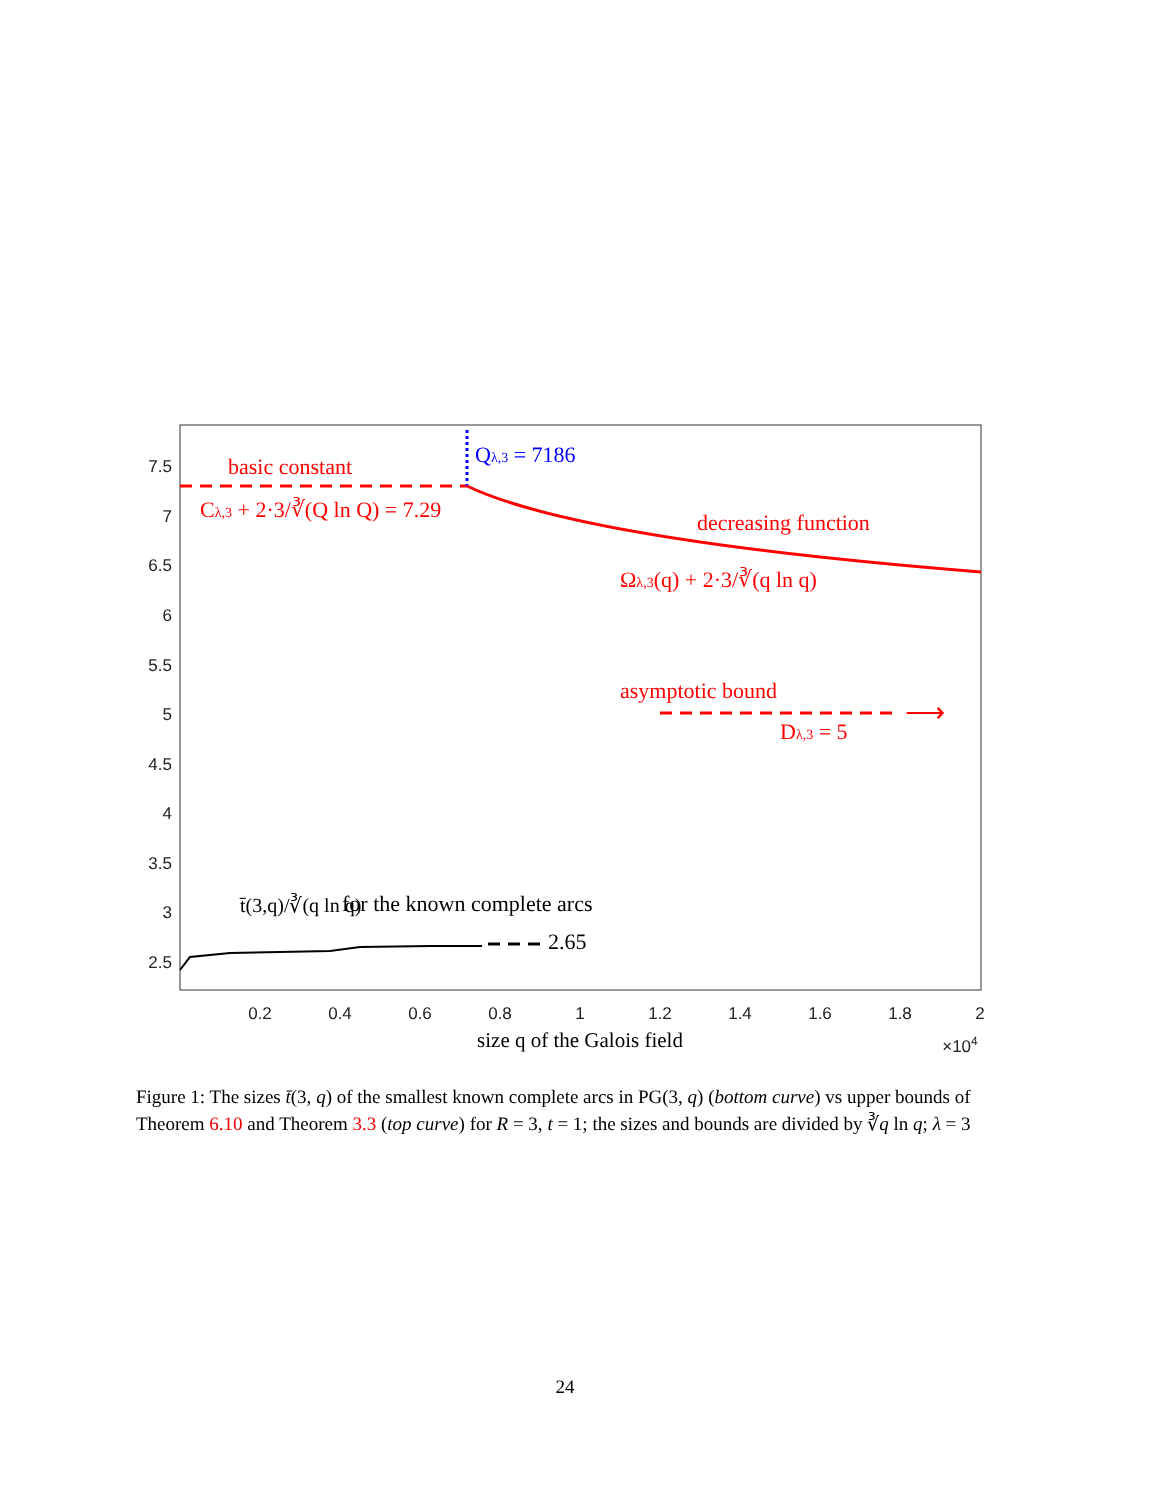7.5
7
6.5
6
5.5
5
4.5
4
3.5
3
2.5
0.2
0.4
0.6
0.8
1
1.2
1.4
1.6
1.8
2
×104
size q of the Galois field
⟶
basic constant
Cλ,3 + 2·3/∛(Q ln Q) = 7.29
decreasing function
Ωλ,3(q) + 2·3/∛(q ln q)
asymptotic bound
Dλ,3 = 5
Qλ,3 = 7186
t̄(3,q)/∛(q ln q)
for the known complete arcs
2.65
Figure 1: The sizes t̄(3, q) of the smallest known complete arcs in PG(3, q) (bottom curve) vs upper bounds of Theorem 6.10 and Theorem 3.3 (top curve) for R = 3, t = 1; the sizes and bounds are divided by ∛q ln q; λ = 3
24